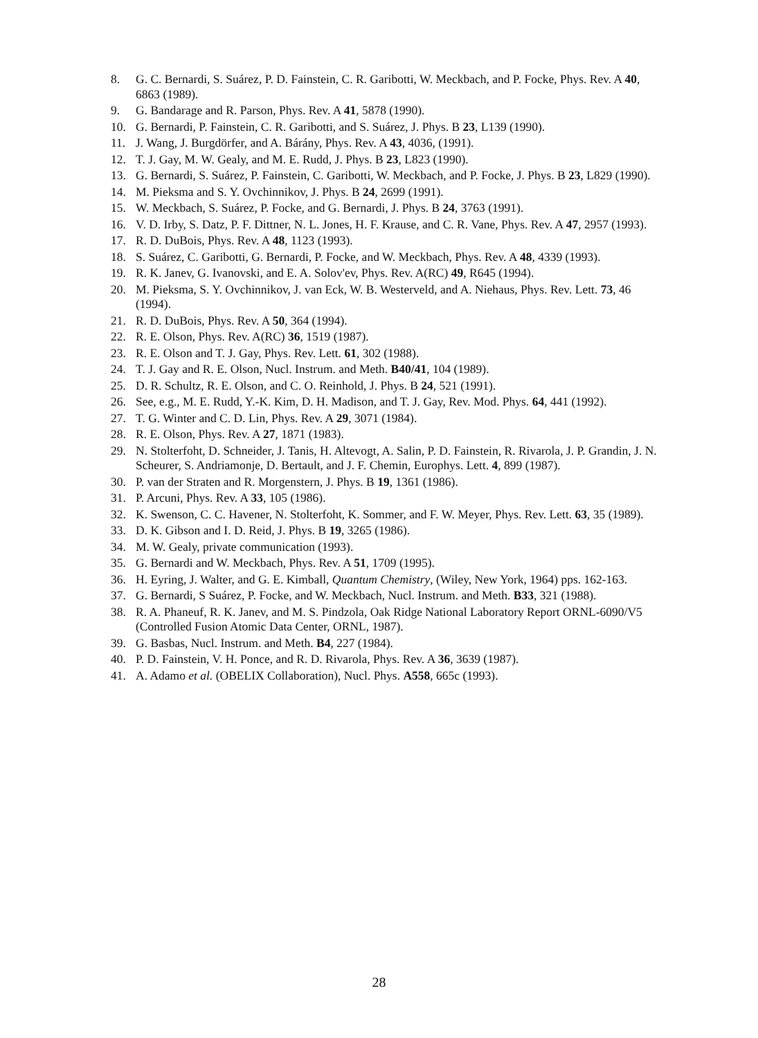8. G. C. Bernardi, S. Suárez, P. D. Fainstein, C. R. Garibotti, W. Meckbach, and P. Focke, Phys. Rev. A 40, 6863 (1989).
9. G. Bandarage and R. Parson, Phys. Rev. A 41, 5878 (1990).
10. G. Bernardi, P. Fainstein, C. R. Garibotti, and S. Suárez, J. Phys. B 23, L139 (1990).
11. J. Wang, J. Burgdörfer, and A. Bárány, Phys. Rev. A 43, 4036, (1991).
12. T. J. Gay, M. W. Gealy, and M. E. Rudd, J. Phys. B 23, L823 (1990).
13. G. Bernardi, S. Suárez, P. Fainstein, C. Garibotti, W. Meckbach, and P. Focke, J. Phys. B 23, L829 (1990).
14. M. Pieksma and S. Y. Ovchinnikov, J. Phys. B 24, 2699 (1991).
15. W. Meckbach, S. Suárez, P. Focke, and G. Bernardi, J. Phys. B 24, 3763 (1991).
16. V. D. Irby, S. Datz, P. F. Dittner, N. L. Jones, H. F. Krause, and C. R. Vane, Phys. Rev. A 47, 2957 (1993).
17. R. D. DuBois, Phys. Rev. A 48, 1123 (1993).
18. S. Suárez, C. Garibotti, G. Bernardi, P. Focke, and W. Meckbach, Phys. Rev. A 48, 4339 (1993).
19. R. K. Janev, G. Ivanovski, and E. A. Solov'ev, Phys. Rev. A(RC) 49, R645 (1994).
20. M. Pieksma, S. Y. Ovchinnikov, J. van Eck, W. B. Westerveld, and A. Niehaus, Phys. Rev. Lett. 73, 46 (1994).
21. R. D. DuBois, Phys. Rev. A 50, 364 (1994).
22. R. E. Olson, Phys. Rev. A(RC) 36, 1519 (1987).
23. R. E. Olson and T. J. Gay, Phys. Rev. Lett. 61, 302 (1988).
24. T. J. Gay and R. E. Olson, Nucl. Instrum. and Meth. B40/41, 104 (1989).
25. D. R. Schultz, R. E. Olson, and C. O. Reinhold, J. Phys. B 24, 521 (1991).
26. See, e.g., M. E. Rudd, Y.-K. Kim, D. H. Madison, and T. J. Gay, Rev. Mod. Phys. 64, 441 (1992).
27. T. G. Winter and C. D. Lin, Phys. Rev. A 29, 3071 (1984).
28. R. E. Olson, Phys. Rev. A 27, 1871 (1983).
29. N. Stolterfoht, D. Schneider, J. Tanis, H. Altevogt, A. Salin, P. D. Fainstein, R. Rivarola, J. P. Grandin, J. N. Scheurer, S. Andriamonje, D. Bertault, and J. F. Chemin, Europhys. Lett. 4, 899 (1987).
30. P. van der Straten and R. Morgenstern, J. Phys. B 19, 1361 (1986).
31. P. Arcuni, Phys. Rev. A 33, 105 (1986).
32. K. Swenson, C. C. Havener, N. Stolterfoht, K. Sommer, and F. W. Meyer, Phys. Rev. Lett. 63, 35 (1989).
33. D. K. Gibson and I. D. Reid, J. Phys. B 19, 3265 (1986).
34. M. W. Gealy, private communication (1993).
35. G. Bernardi and W. Meckbach, Phys. Rev. A 51, 1709 (1995).
36. H. Eyring, J. Walter, and G. E. Kimball, Quantum Chemistry, (Wiley, New York, 1964) pps. 162-163.
37. G. Bernardi, S Suárez, P. Focke, and W. Meckbach, Nucl. Instrum. and Meth. B33, 321 (1988).
38. R. A. Phaneuf, R. K. Janev, and M. S. Pindzola, Oak Ridge National Laboratory Report ORNL-6090/V5 (Controlled Fusion Atomic Data Center, ORNL, 1987).
39. G. Basbas, Nucl. Instrum. and Meth. B4, 227 (1984).
40. P. D. Fainstein, V. H. Ponce, and R. D. Rivarola, Phys. Rev. A 36, 3639 (1987).
41. A. Adamo et al. (OBELIX Collaboration), Nucl. Phys. A558, 665c (1993).
28